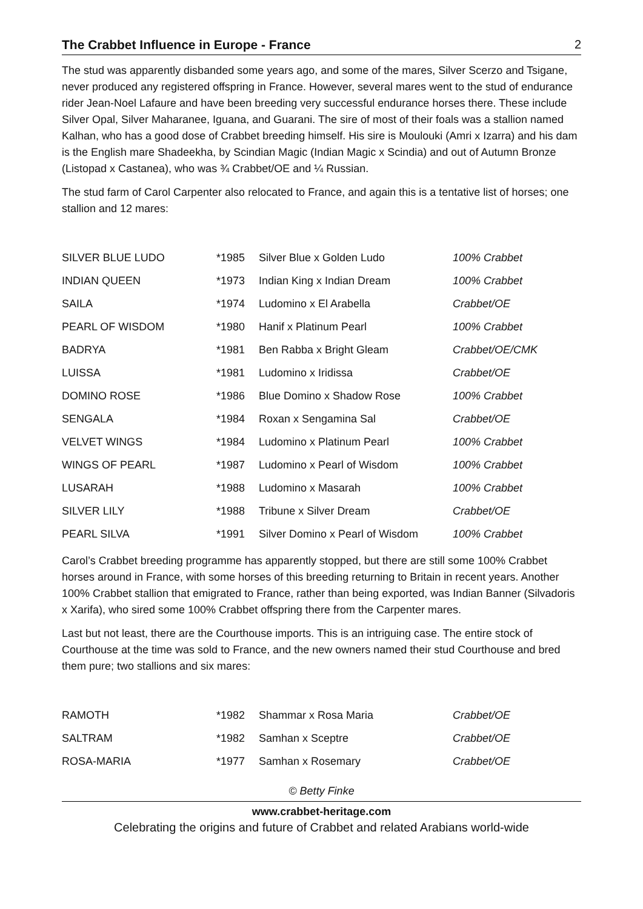The Crabbet Influence in Europe - France 2
The stud was apparently disbanded some years ago, and some of the mares, Silver Scerzo and Tsigane, never produced any registered offspring in France. However, several mares went to the stud of endurance rider Jean-Noel Lafaure and have been breeding very successful endurance horses there. These include Silver Opal, Silver Maharanee, Iguana, and Guarani. The sire of most of their foals was a stallion named Kalhan, who has a good dose of Crabbet breeding himself. His sire is Moulouki (Amri x Izarra) and his dam is the English mare Shadeekha, by Scindian Magic (Indian Magic x Scindia) and out of Autumn Bronze (Listopad x Castanea), who was ¾ Crabbet/OE and ¼ Russian.
The stud farm of Carol Carpenter also relocated to France, and again this is a tentative list of horses; one stallion and 12 mares:
| SILVER BLUE LUDO | *1985 | Silver Blue x Golden Ludo | 100% Crabbet |
| INDIAN QUEEN | *1973 | Indian King x Indian Dream | 100% Crabbet |
| SAILA | *1974 | Ludomino x El Arabella | Crabbet/OE |
| PEARL OF WISDOM | *1980 | Hanif x Platinum Pearl | 100% Crabbet |
| BADRYA | *1981 | Ben Rabba x Bright Gleam | Crabbet/OE/CMK |
| LUISSA | *1981 | Ludomino x Iridissa | Crabbet/OE |
| DOMINO ROSE | *1986 | Blue Domino x Shadow Rose | 100% Crabbet |
| SENGALA | *1984 | Roxan x Sengamina Sal | Crabbet/OE |
| VELVET WINGS | *1984 | Ludomino x Platinum Pearl | 100% Crabbet |
| WINGS OF PEARL | *1987 | Ludomino x Pearl of Wisdom | 100% Crabbet |
| LUSARAH | *1988 | Ludomino x Masarah | 100% Crabbet |
| SILVER LILY | *1988 | Tribune x Silver Dream | Crabbet/OE |
| PEARL SILVA | *1991 | Silver Domino x Pearl of Wisdom | 100% Crabbet |
Carol’s Crabbet breeding programme has apparently stopped, but there are still some 100% Crabbet horses around in France, with some horses of this breeding returning to Britain in recent years. Another 100% Crabbet stallion that emigrated to France, rather than being exported, was Indian Banner (Silvadoris x Xarifa), who sired some 100% Crabbet offspring there from the Carpenter mares.
Last but not least, there are the Courthouse imports. This is an intriguing case. The entire stock of Courthouse at the time was sold to France, and the new owners named their stud Courthouse and bred them pure; two stallions and six mares:
| RAMOTH | *1982 | Shammar x Rosa Maria | Crabbet/OE |
| SALTRAM | *1982 | Samhan x Sceptre | Crabbet/OE |
| ROSA-MARIA | *1977 | Samhan x Rosemary | Crabbet/OE |
© Betty Finke
www.crabbet-heritage.com
Celebrating the origins and future of Crabbet and related Arabians world-wide